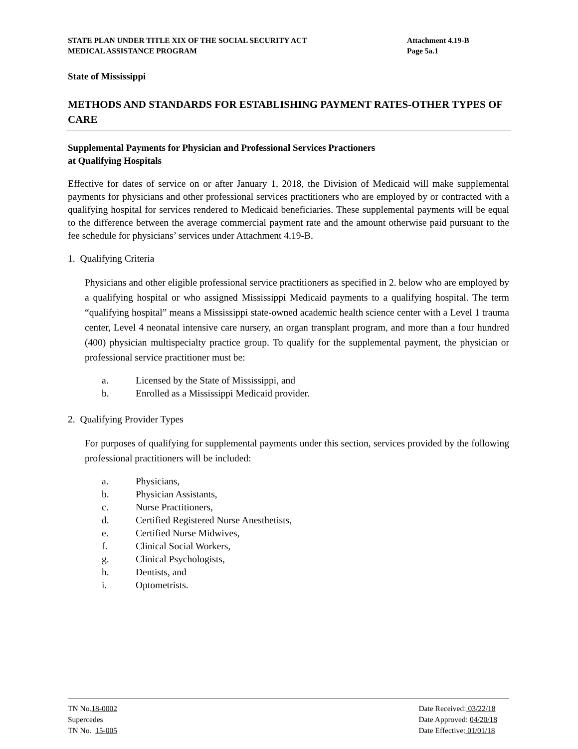STATE PLAN UNDER TITLE XIX OF THE SOCIAL SECURITY ACT
MEDICAL ASSISTANCE PROGRAM
Attachment 4.19-B
Page 5a.1
State of Mississippi
METHODS AND STANDARDS FOR ESTABLISHING PAYMENT RATES-OTHER TYPES OF CARE
Supplemental Payments for Physician and Professional Services Practioners
at Qualifying Hospitals
Effective for dates of service on or after January 1, 2018, the Division of Medicaid will make supplemental payments for physicians and other professional services practitioners who are employed by or contracted with a qualifying hospital for services rendered to Medicaid beneficiaries. These supplemental payments will be equal to the difference between the average commercial payment rate and the amount otherwise paid pursuant to the fee schedule for physicians’ services under Attachment 4.19-B.
1. Qualifying Criteria
Physicians and other eligible professional service practitioners as specified in 2. below who are employed by a qualifying hospital or who assigned Mississippi Medicaid payments to a qualifying hospital. The term “qualifying hospital” means a Mississippi state-owned academic health science center with a Level 1 trauma center, Level 4 neonatal intensive care nursery, an organ transplant program, and more than a four hundred (400) physician multispecialty practice group. To qualify for the supplemental payment, the physician or professional service practitioner must be:
a. Licensed by the State of Mississippi, and
b. Enrolled as a Mississippi Medicaid provider.
2. Qualifying Provider Types
For purposes of qualifying for supplemental payments under this section, services provided by the following professional practitioners will be included:
a. Physicians,
b. Physician Assistants,
c. Nurse Practitioners,
d. Certified Registered Nurse Anesthetists,
e. Certified Nurse Midwives,
f. Clinical Social Workers,
g. Clinical Psychologists,
h. Dentists, and
i. Optometrists.
TN No.18-0002
Supercedes
TN No. 15-005
Date Received: 03/22/18
Date Approved: 04/20/18
Date Effective: 01/01/18